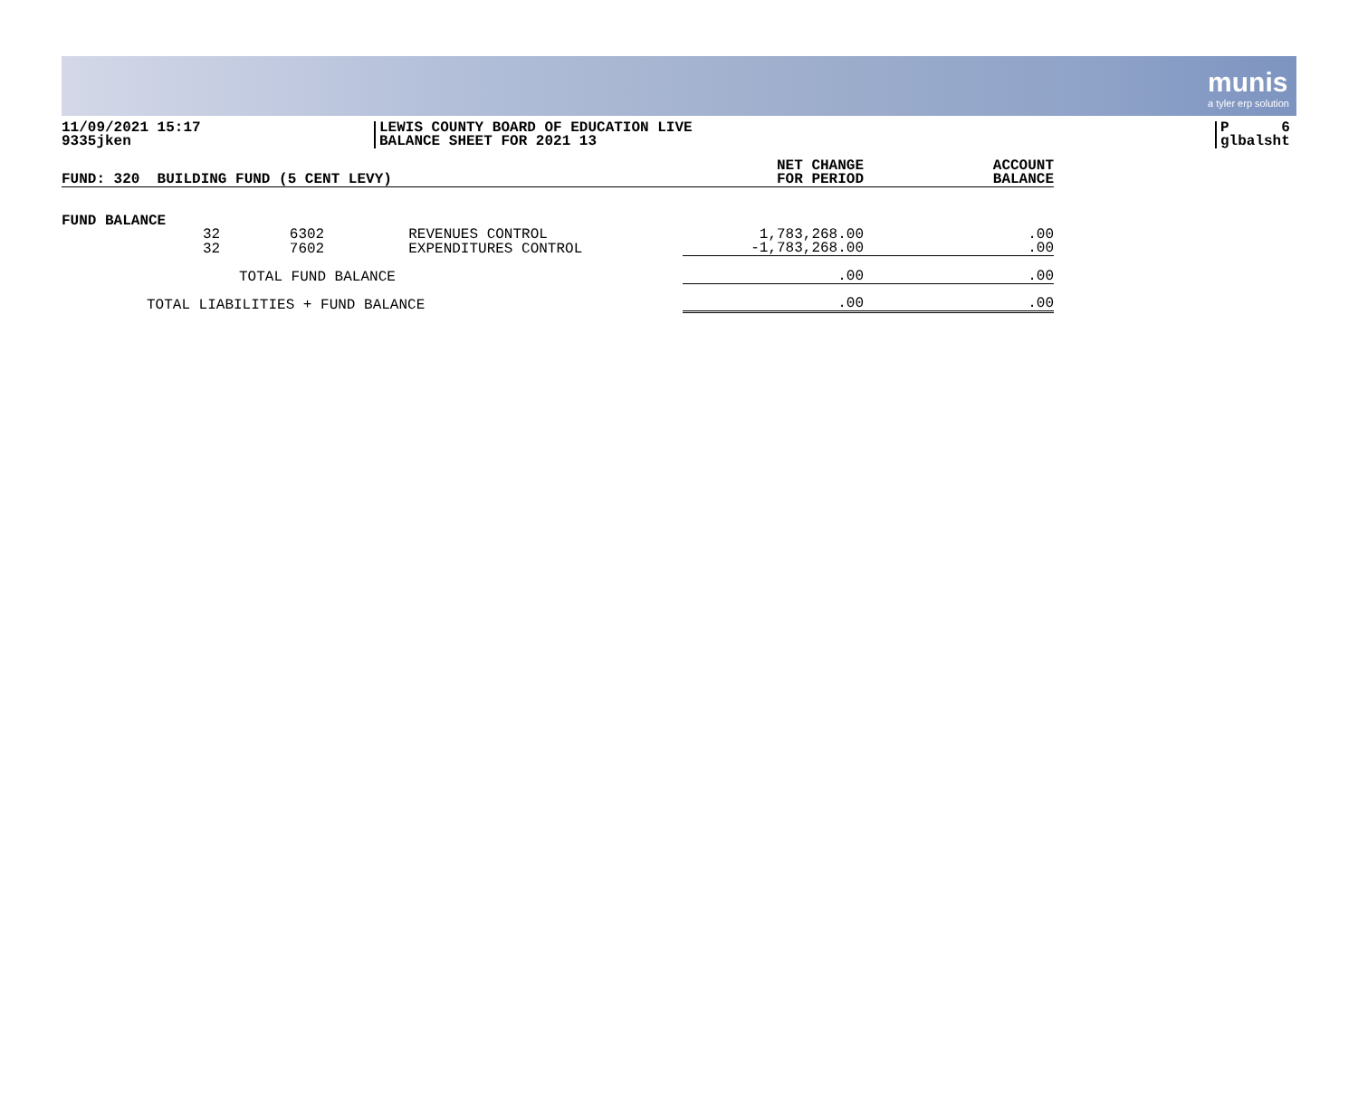munis
a tyler erp solution
11/09/2021 15:17
9335jken
LEWIS COUNTY BOARD OF EDUCATION LIVE
BALANCE SHEET FOR 2021 13
P 6
glbalsht
| FUND: 320 BUILDING FUND (5 CENT LEVY) | | | | NET CHANGE FOR PERIOD | ACCOUNT BALANCE |
| --- | --- | --- | --- | --- | --- |
| FUND BALANCE | | | | | |
| | 32 | 6302 | REVENUES CONTROL | 1,783,268.00 | .00 |
| | 32 | 7602 | EXPENDITURES CONTROL | -1,783,268.00 | .00 |
| TOTAL FUND BALANCE | | | | .00 | .00 |
| TOTAL LIABILITIES + FUND BALANCE | | | | .00 | .00 |